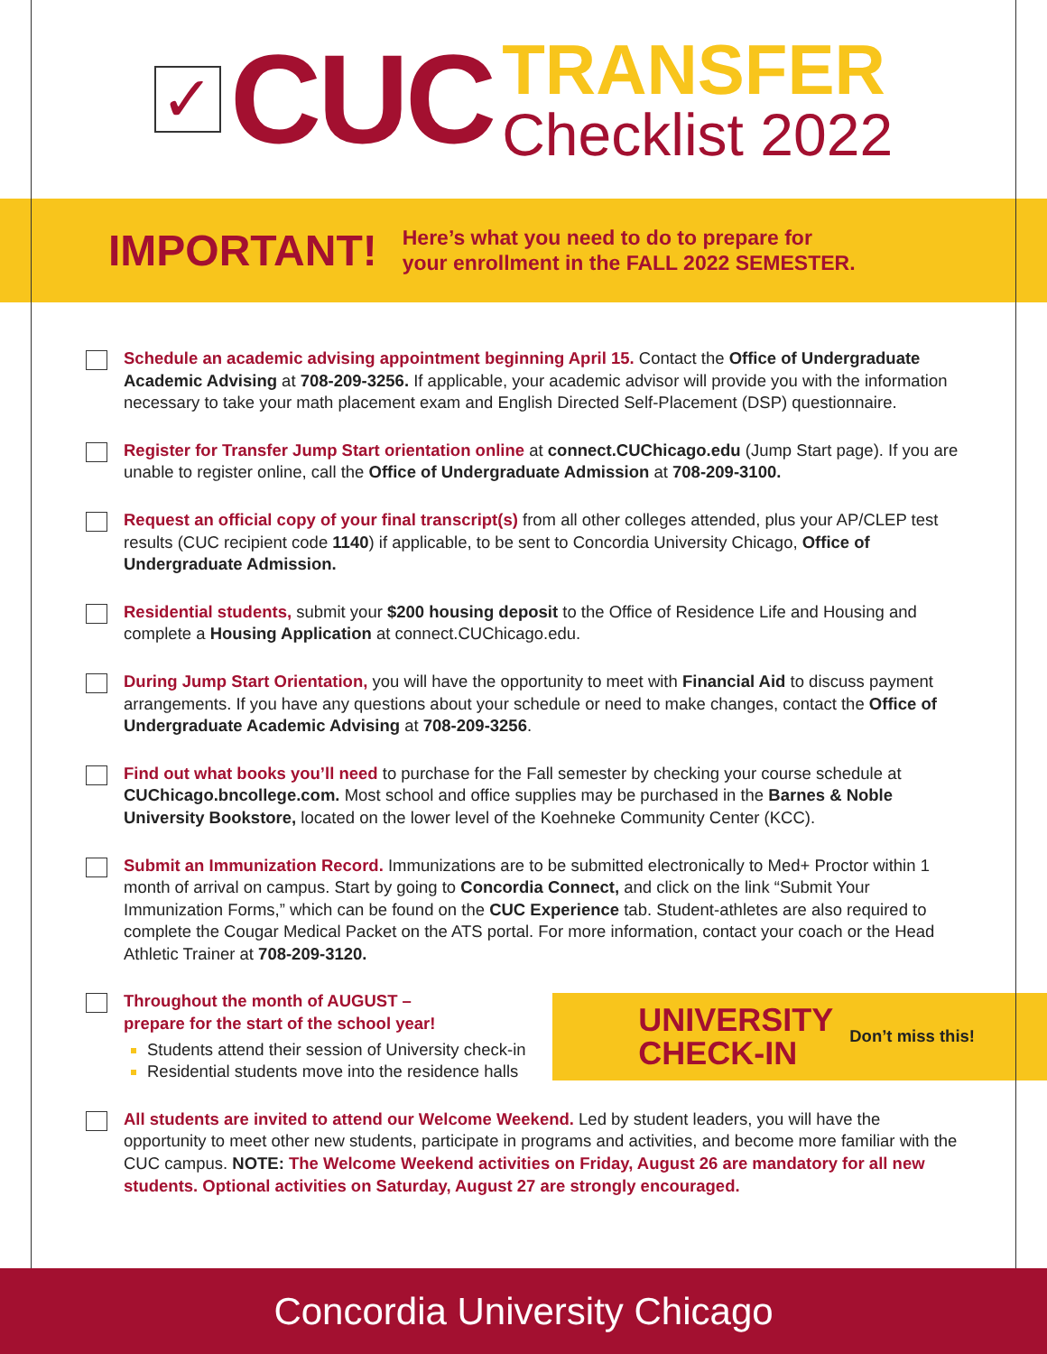✓
CUC
TRANSFER
Checklist 2022
IMPORTANT!
Here’s what you need to do to prepare for
your enrollment in the FALL 2022 SEMESTER.
Schedule an academic advising appointment beginning April 15. Contact the Office of Undergraduate Academic Advising at 708-209-3256. If applicable, your academic advisor will provide you with the information necessary to take your math placement exam and English Directed Self-Placement (DSP) questionnaire.
Register for Transfer Jump Start orientation online at connect.CUChicago.edu (Jump Start page). If you are unable to register online, call the Office of Undergraduate Admission at 708-209-3100.
Request an official copy of your final transcript(s) from all other colleges attended, plus your AP/CLEP test results (CUC recipient code 1140) if applicable, to be sent to Concordia University Chicago, Office of Undergraduate Admission.
Residential students, submit your $200 housing deposit to the Office of Residence Life and Housing and complete a Housing Application at connect.CUChicago.edu.
During Jump Start Orientation, you will have the opportunity to meet with Financial Aid to discuss payment arrangements. If you have any questions about your schedule or need to make changes, contact the Office of Undergraduate Academic Advising at 708-209-3256.
Find out what books you’ll need to purchase for the Fall semester by checking your course schedule at CUChicago.bncollege.com. Most school and office supplies may be purchased in the Barnes & Noble University Bookstore, located on the lower level of the Koehneke Community Center (KCC).
Submit an Immunization Record. Immunizations are to be submitted electronically to Med+ Proctor within 1 month of arrival on campus. Start by going to Concordia Connect, and click on the link “Submit Your Immunization Forms,” which can be found on the CUC Experience tab. Student-athletes are also required to complete the Cougar Medical Packet on the ATS portal. For more information, contact your coach or the Head Athletic Trainer at 708-209-3120.
Throughout the month of AUGUST –
prepare for the start of the school year!
Students attend their session of University check-in
Residential students move into the residence halls
UNIVERSITY
CHECK-IN
Don’t miss this!
All students are invited to attend our Welcome Weekend. Led by student leaders, you will have the opportunity to meet other new students, participate in programs and activities, and become more familiar with the CUC campus. NOTE: The Welcome Weekend activities on Friday, August 26 are mandatory for all new students. Optional activities on Saturday, August 27 are strongly encouraged.
Concordia University Chicago